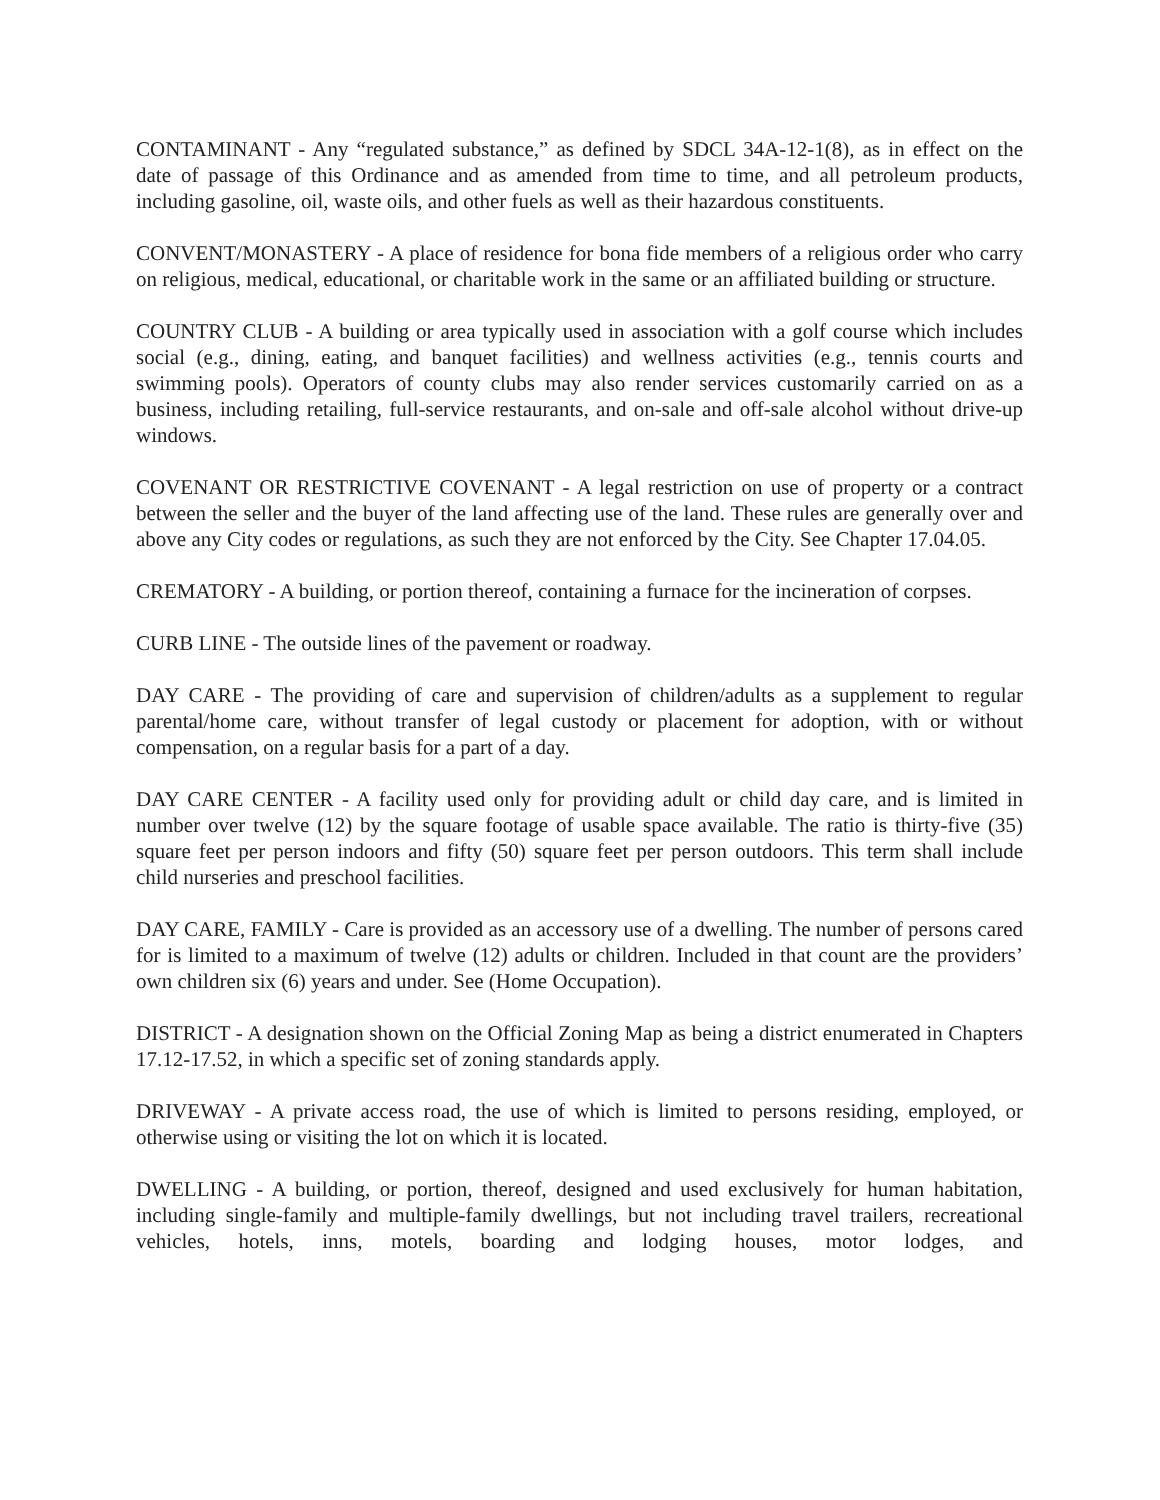CONTAMINANT - Any “regulated substance,” as defined by SDCL 34A-12-1(8), as in effect on the date of passage of this Ordinance and as amended from time to time, and all petroleum products, including gasoline, oil, waste oils, and other fuels as well as their hazardous constituents.
CONVENT/MONASTERY - A place of residence for bona fide members of a religious order who carry on religious, medical, educational, or charitable work in the same or an affiliated building or structure.
COUNTRY CLUB - A building or area typically used in association with a golf course which includes social (e.g., dining, eating, and banquet facilities) and wellness activities (e.g., tennis courts and swimming pools). Operators of county clubs may also render services customarily carried on as a business, including retailing, full-service restaurants, and on-sale and off-sale alcohol without drive-up windows.
COVENANT OR RESTRICTIVE COVENANT - A legal restriction on use of property or a contract between the seller and the buyer of the land affecting use of the land. These rules are generally over and above any City codes or regulations, as such they are not enforced by the City. See Chapter 17.04.05.
CREMATORY - A building, or portion thereof, containing a furnace for the incineration of corpses.
CURB LINE - The outside lines of the pavement or roadway.
DAY CARE - The providing of care and supervision of children/adults as a supplement to regular parental/home care, without transfer of legal custody or placement for adoption, with or without compensation, on a regular basis for a part of a day.
DAY CARE CENTER - A facility used only for providing adult or child day care, and is limited in number over twelve (12) by the square footage of usable space available. The ratio is thirty-five (35) square feet per person indoors and fifty (50) square feet per person outdoors. This term shall include child nurseries and preschool facilities.
DAY CARE, FAMILY - Care is provided as an accessory use of a dwelling. The number of persons cared for is limited to a maximum of twelve (12) adults or children. Included in that count are the providers’ own children six (6) years and under. See (Home Occupation).
DISTRICT - A designation shown on the Official Zoning Map as being a district enumerated in Chapters 17.12-17.52, in which a specific set of zoning standards apply.
DRIVEWAY - A private access road, the use of which is limited to persons residing, employed, or otherwise using or visiting the lot on which it is located.
DWELLING - A building, or portion, thereof, designed and used exclusively for human habitation, including single-family and multiple-family dwellings, but not including travel trailers, recreational vehicles, hotels, inns, motels, boarding and lodging houses, motor lodges, and